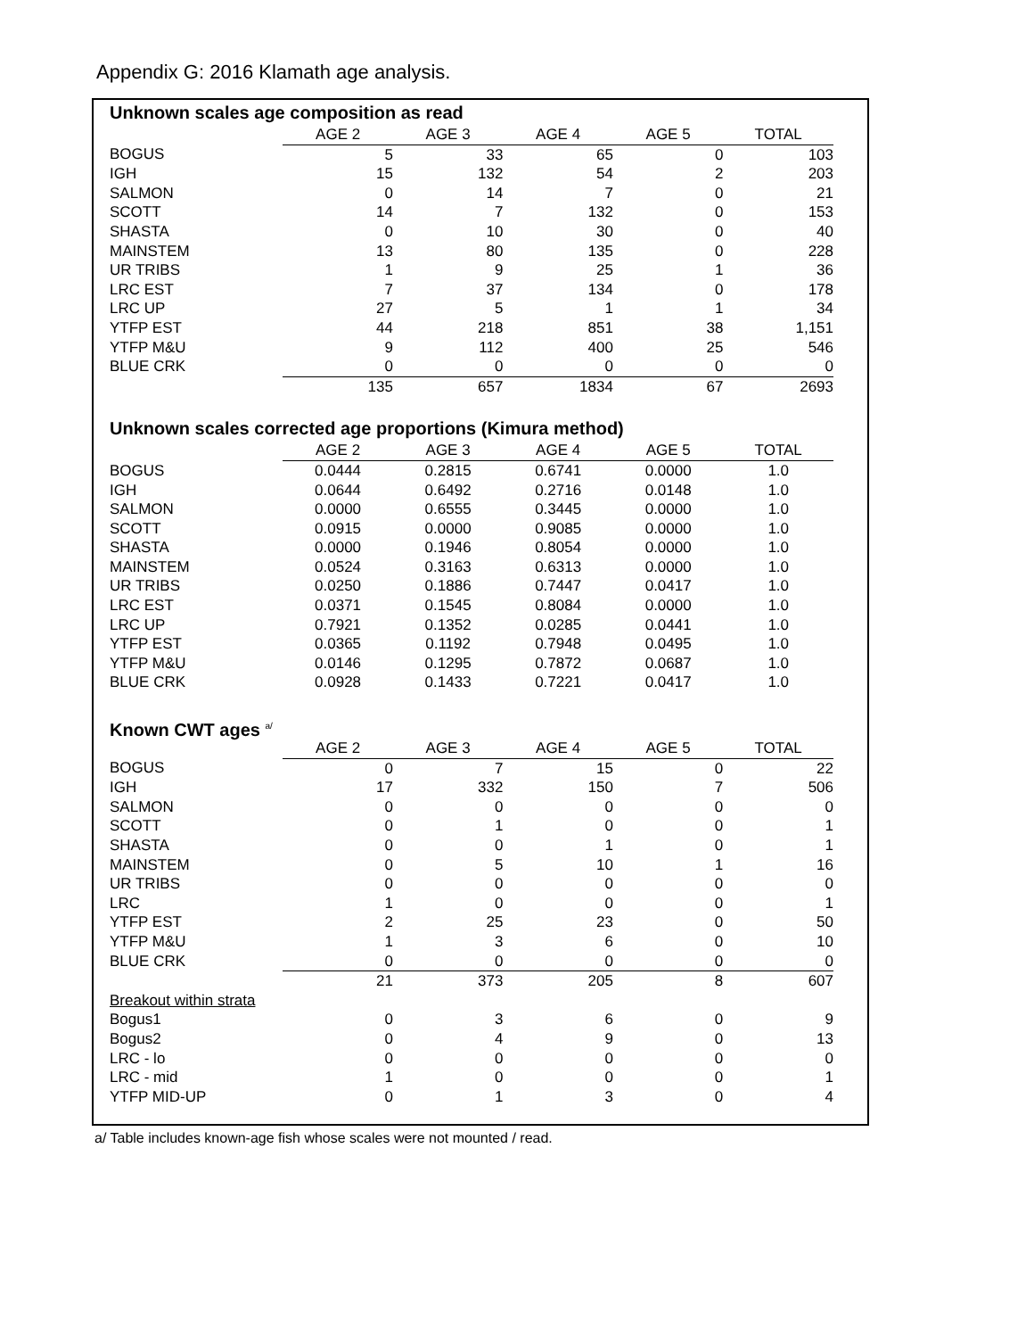Appendix G: 2016 Klamath age analysis.
Unknown scales age composition as read
| | AGE 2 | AGE 3 | AGE 4 | AGE 5 | TOTAL |
| --- | --- | --- | --- | --- | --- |
| BOGUS | 5 | 33 | 65 | 0 | 103 |
| IGH | 15 | 132 | 54 | 2 | 203 |
| SALMON | 0 | 14 | 7 | 0 | 21 |
| SCOTT | 14 | 7 | 132 | 0 | 153 |
| SHASTA | 0 | 10 | 30 | 0 | 40 |
| MAINSTEM | 13 | 80 | 135 | 0 | 228 |
| UR TRIBS | 1 | 9 | 25 | 1 | 36 |
| LRC EST | 7 | 37 | 134 | 0 | 178 |
| LRC UP | 27 | 5 | 1 | 1 | 34 |
| YTFP EST | 44 | 218 | 851 | 38 | 1,151 |
| YTFP M&U | 9 | 112 | 400 | 25 | 546 |
| BLUE CRK | 0 | 0 | 0 | 0 | 0 |
| | 135 | 657 | 1834 | 67 | 2693 |
Unknown scales corrected age proportions (Kimura method)
| | AGE 2 | AGE 3 | AGE 4 | AGE 5 | TOTAL |
| --- | --- | --- | --- | --- | --- |
| BOGUS | 0.0444 | 0.2815 | 0.6741 | 0.0000 | 1.0 |
| IGH | 0.0644 | 0.6492 | 0.2716 | 0.0148 | 1.0 |
| SALMON | 0.0000 | 0.6555 | 0.3445 | 0.0000 | 1.0 |
| SCOTT | 0.0915 | 0.0000 | 0.9085 | 0.0000 | 1.0 |
| SHASTA | 0.0000 | 0.1946 | 0.8054 | 0.0000 | 1.0 |
| MAINSTEM | 0.0524 | 0.3163 | 0.6313 | 0.0000 | 1.0 |
| UR TRIBS | 0.0250 | 0.1886 | 0.7447 | 0.0417 | 1.0 |
| LRC EST | 0.0371 | 0.1545 | 0.8084 | 0.0000 | 1.0 |
| LRC UP | 0.7921 | 0.1352 | 0.0285 | 0.0441 | 1.0 |
| YTFP EST | 0.0365 | 0.1192 | 0.7948 | 0.0495 | 1.0 |
| YTFP M&U | 0.0146 | 0.1295 | 0.7872 | 0.0687 | 1.0 |
| BLUE CRK | 0.0928 | 0.1433 | 0.7221 | 0.0417 | 1.0 |
Known CWT ages <sup>a/</sup>
| | AGE 2 | AGE 3 | AGE 4 | AGE 5 | TOTAL |
| --- | --- | --- | --- | --- | --- |
| BOGUS | 0 | 7 | 15 | 0 | 22 |
| IGH | 17 | 332 | 150 | 7 | 506 |
| SALMON | 0 | 0 | 0 | 0 | 0 |
| SCOTT | 0 | 1 | 0 | 0 | 1 |
| SHASTA | 0 | 0 | 1 | 0 | 1 |
| MAINSTEM | 0 | 5 | 10 | 1 | 16 |
| UR TRIBS | 0 | 0 | 0 | 0 | 0 |
| LRC | 1 | 0 | 0 | 0 | 1 |
| YTFP EST | 2 | 25 | 23 | 0 | 50 |
| YTFP M&U | 1 | 3 | 6 | 0 | 10 |
| BLUE CRK | 0 | 0 | 0 | 0 | 0 |
| | 21 | 373 | 205 | 8 | 607 |
| Breakout within strata | | | | | |
| Bogus1 | 0 | 3 | 6 | 0 | 9 |
| Bogus2 | 0 | 4 | 9 | 0 | 13 |
| LRC - lo | 0 | 0 | 0 | 0 | 0 |
| LRC - mid | 1 | 0 | 0 | 0 | 1 |
| YTFP MID-UP | 0 | 1 | 3 | 0 | 4 |
a/ Table includes known-age fish whose scales were not mounted / read.